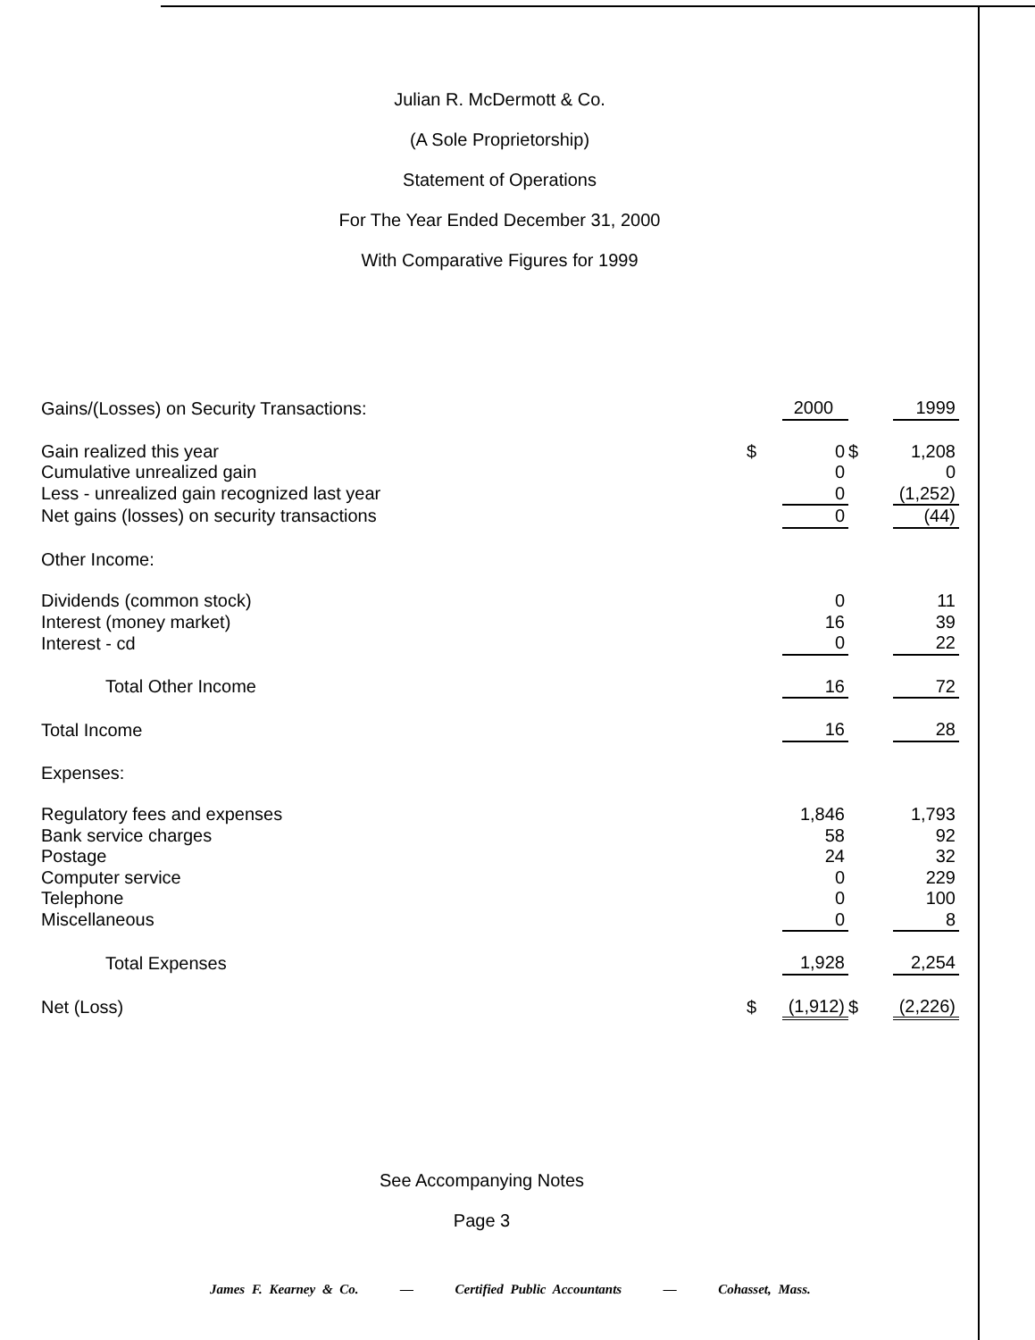Julian R. McDermott & Co.
(A Sole Proprietorship)
Statement of Operations
For The Year Ended December 31, 2000
With Comparative Figures for 1999
| Gains/(Losses) on Security Transactions: | | 2000 | | 1999 |
| Gain realized this year | $ | 0 | $ | 1,208 |
| Cumulative unrealized gain | | 0 | | 0 |
| Less - unrealized gain recognized last year | | 0 | | (1,252) |
| Net gains (losses) on security transactions | | 0 | | (44) |
| Other Income: | | | | |
| Dividends (common stock) | | 0 | | 11 |
| Interest (money market) | | 16 | | 39 |
| Interest - cd | | 0 | | 22 |
| Total Other Income | | 16 | | 72 |
| Total Income | | 16 | | 28 |
| Expenses: | | | | |
| Regulatory fees and expenses | | 1,846 | | 1,793 |
| Bank service charges | | 58 | | 92 |
| Postage | | 24 | | 32 |
| Computer service | | 0 | | 229 |
| Telephone | | 0 | | 100 |
| Miscellaneous | | 0 | | 8 |
| Total Expenses | | 1,928 | | 2,254 |
| Net (Loss) | $ | (1,912) | $ | (2,226) |
See Accompanying Notes
Page 3
James F. Kearney & Co. — Certified Public Accountants — Cohasset, Mass.